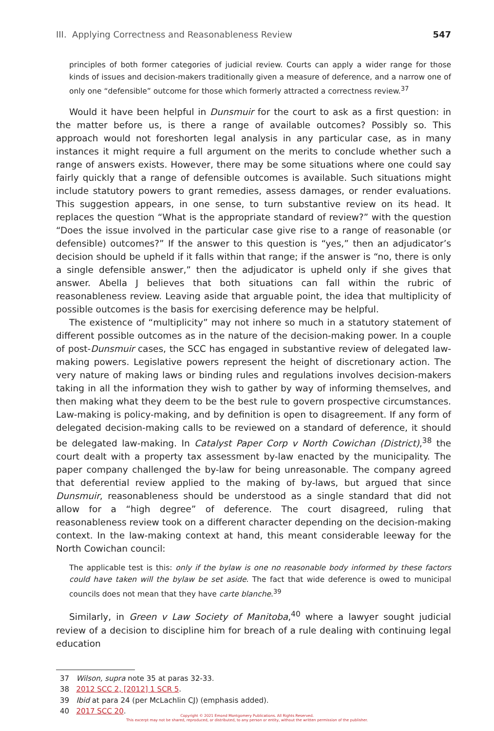III. Applying Correctness and Reasonableness Review 547
principles of both former categories of judicial review. Courts can apply a wider range for those kinds of issues and decision-makers traditionally given a measure of deference, and a narrow one of only one “defensible” outcome for those which formerly attracted a correctness review.<sup>37</sup>
Would it have been helpful in Dunsmuir for the court to ask as a first question: in the matter before us, is there a range of available outcomes? Possibly so. This approach would not foreshorten legal analysis in any particular case, as in many instances it might require a full argument on the merits to conclude whether such a range of answers exists. However, there may be some situations where one could say fairly quickly that a range of defensible outcomes is available. Such situations might include statutory powers to grant remedies, assess damages, or render evaluations. This suggestion appears, in one sense, to turn substantive review on its head. It replaces the question “What is the appropriate standard of review?” with the question “Does the issue involved in the particular case give rise to a range of reasonable (or defensible) outcomes?” If the answer to this question is “yes,” then an adjudicator’s decision should be upheld if it falls within that range; if the answer is “no, there is only a single defensible answer,” then the adjudicator is upheld only if she gives that answer. Abella J believes that both situations can fall within the rubric of reasonableness review. Leaving aside that arguable point, the idea that multiplicity of possible outcomes is the basis for exercising deference may be helpful.
The existence of “multiplicity” may not inhere so much in a statutory statement of different possible outcomes as in the nature of the decision-making power. In a couple of post-Dunsmuir cases, the SCC has engaged in substantive review of delegated law-making powers. Legislative powers represent the height of discretionary action. The very nature of making laws or binding rules and regulations involves decision-makers taking in all the information they wish to gather by way of informing themselves, and then making what they deem to be the best rule to govern prospective circumstances. Law-making is policy-making, and by definition is open to disagreement. If any form of delegated decision-making calls to be reviewed on a standard of deference, it should be delegated law-making. In Catalyst Paper Corp v North Cowichan (District),<sup>38</sup> the court dealt with a property tax assessment by-law enacted by the municipality. The paper company challenged the by-law for being unreasonable. The company agreed that deferential review applied to the making of by-laws, but argued that since Dunsmuir, reasonableness should be understood as a single standard that did not allow for a “high degree” of deference. The court disagreed, ruling that reasonableness review took on a different character depending on the decision-making context. In the law-making context at hand, this meant considerable leeway for the North Cowichan council:
The applicable test is this: only if the bylaw is one no reasonable body informed by these factors could have taken will the bylaw be set aside. The fact that wide deference is owed to municipal councils does not mean that they have carte blanche.<sup>39</sup>
Similarly, in Green v Law Society of Manitoba,<sup>40</sup> where a lawyer sought judicial review of a decision to discipline him for breach of a rule dealing with continuing legal education
37 Wilson, supra note 35 at paras 32-33.
38 2012 SCC 2, [2012] 1 SCR 5.
39 Ibid at para 24 (per McLachlin CJ) (emphasis added).
40 2017 SCC 20.
Copyright © 2021 Emond Montgomery Publications. All Rights Reserved.
This excerpt may not be shared, reproduced, or distributed, to any person or entity, without the written permission of the publisher.